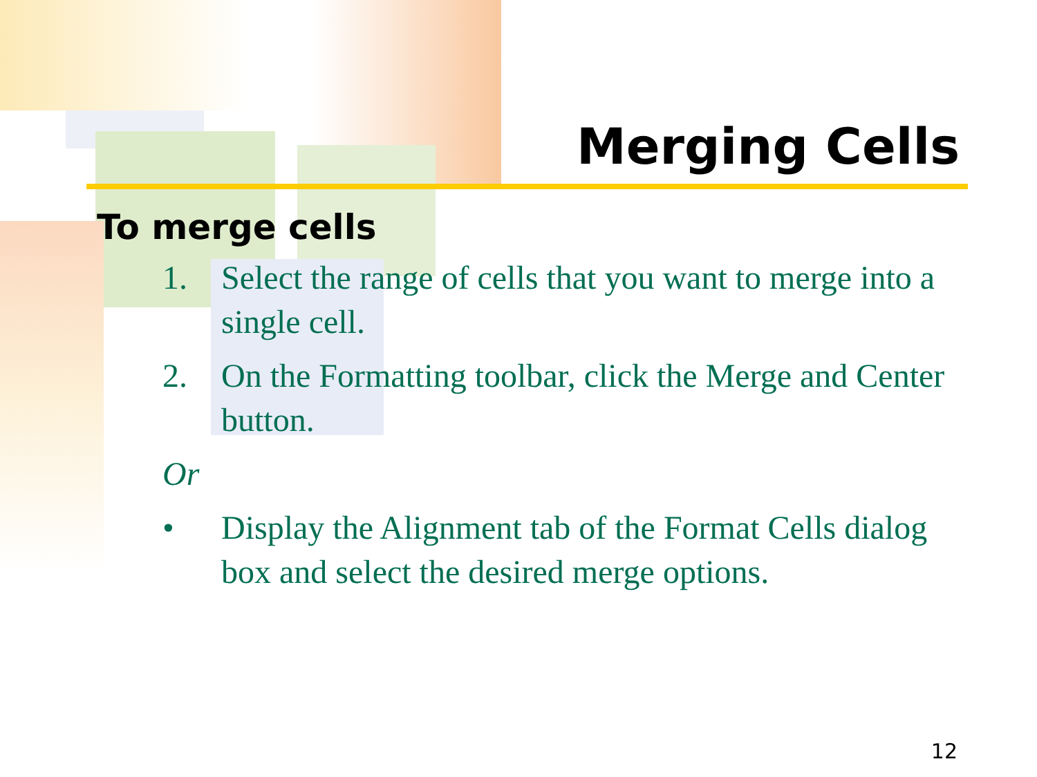Merging Cells
To merge cells
1. Select the range of cells that you want to merge into a single cell.
2. On the Formatting toolbar, click the Merge and Center button.
Or
• Display the Alignment tab of the Format Cells dialog box and select the desired merge options.
12